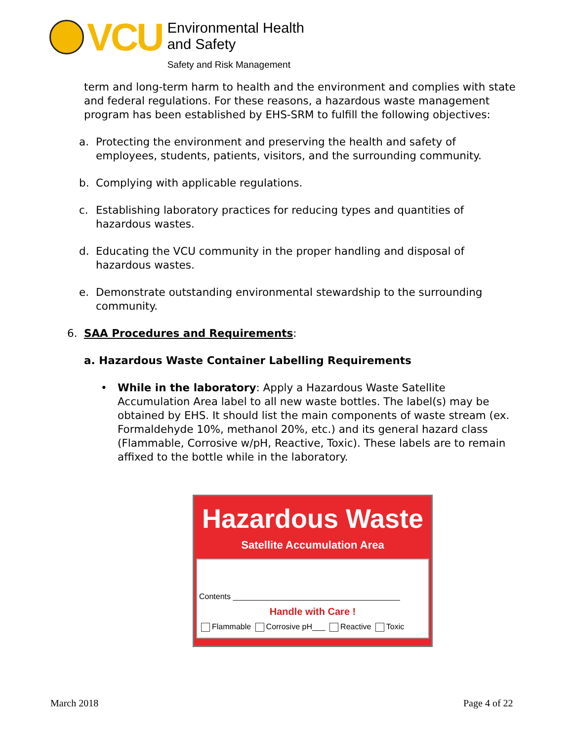VCU
Environmental Health
and Safety
Safety and Risk Management
term and long-term harm to health and the environment and complies with state and federal regulations. For these reasons, a hazardous waste management program has been established by EHS-SRM to fulfill the following objectives:
a. Protecting the environment and preserving the health and safety of employees, students, patients, visitors, and the surrounding community.
b. Complying with applicable regulations.
c. Establishing laboratory practices for reducing types and quantities of hazardous wastes.
d. Educating the VCU community in the proper handling and disposal of hazardous wastes.
e. Demonstrate outstanding environmental stewardship to the surrounding community.
6. SAA Procedures and Requirements:
a. Hazardous Waste Container Labelling Requirements
• While in the laboratory: Apply a Hazardous Waste Satellite Accumulation Area label to all new waste bottles. The label(s) may be obtained by EHS. It should list the main components of waste stream (ex. Formaldehyde 10%, methanol 20%, etc.) and its general hazard class (Flammable, Corrosive w/pH, Reactive, Toxic). These labels are to remain affixed to the bottle while in the laboratory.
Hazardous Waste
Satellite Accumulation Area
Contents ______________________________________
Handle with Care !
Flammable Corrosive pH___ Reactive Toxic
March 2018 Page 4 of 22